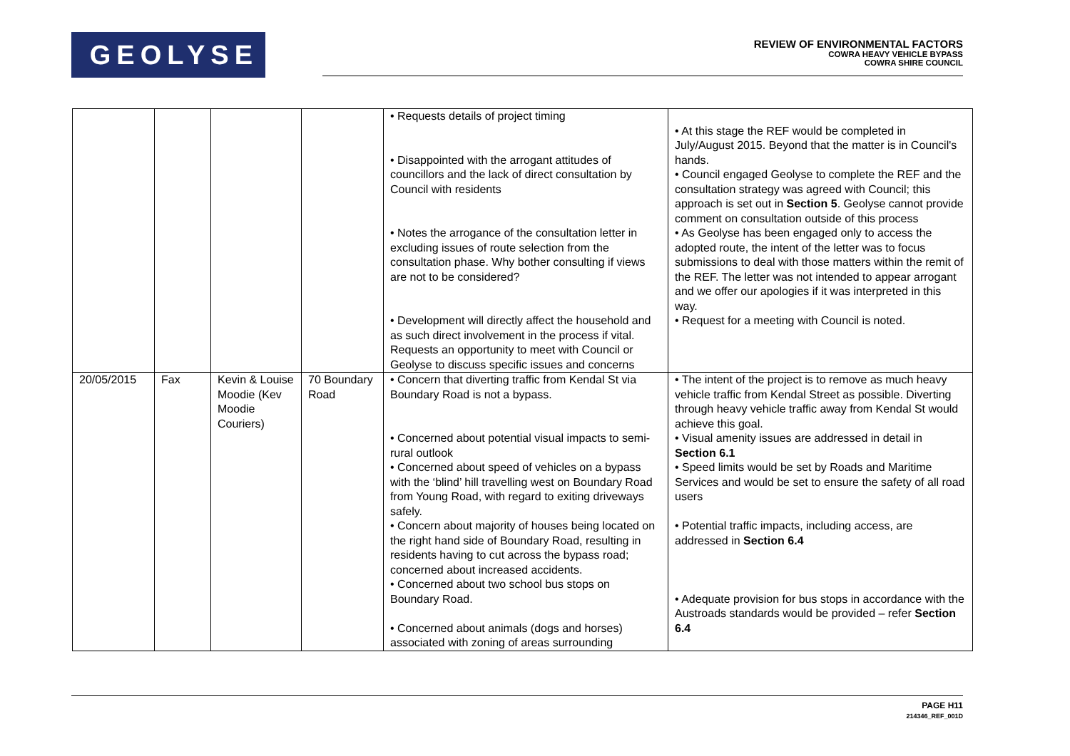GEOLYSE
REVIEW OF ENVIRONMENTAL FACTORS
COWRA HEAVY VEHICLE BYPASS
COWRA SHIRE COUNCIL
| | | | | • Requests details of project timing • Disappointed with the arrogant attitudes of councillors and the lack of direct consultation by Council with residents • Notes the arrogance of the consultation letter in excluding issues of route selection from the consultation phase. Why bother consulting if views are not to be considered? • Development will directly affect the household and as such direct involvement in the process if vital. Requests an opportunity to meet with Council or Geolyse to discuss specific issues and concerns | • At this stage the REF would be completed in July/August 2015. Beyond that the matter is in Council's hands. • Council engaged Geolyse to complete the REF and the consultation strategy was agreed with Council; this approach is set out in Section 5 . Geolyse cannot provide comment on consultation outside of this process • As Geolyse has been engaged only to access the adopted route, the intent of the letter was to focus submissions to deal with those matters within the remit of the REF. The letter was not intended to appear arrogant and we offer our apologies if it was interpreted in this way. • Request for a meeting with Council is noted. |
| 20/05/2015 | Fax | Kevin & Louise Moodie (Kev Moodie Couriers) | 70 Boundary Road | • Concern that diverting traffic from Kendal St via Boundary Road is not a bypass. • Concerned about potential visual impacts to semi-rural outlook • Concerned about speed of vehicles on a bypass with the ‘blind’ hill travelling west on Boundary Road from Young Road, with regard to exiting driveways safely. • Concern about majority of houses being located on the right hand side of Boundary Road, resulting in residents having to cut across the bypass road; concerned about increased accidents. • Concerned about two school bus stops on Boundary Road. • Concerned about animals (dogs and horses) associated with zoning of areas surrounding | • The intent of the project is to remove as much heavy vehicle traffic from Kendal Street as possible. Diverting through heavy vehicle traffic away from Kendal St would achieve this goal. • Visual amenity issues are addressed in detail in Section 6.1 • Speed limits would be set by Roads and Maritime Services and would be set to ensure the safety of all road users • Potential traffic impacts, including access, are addressed in Section 6.4 • Adequate provision for bus stops in accordance with the Austroads standards would be provided – refer Section 6.4 |
PAGE H11
214346_REF_001D